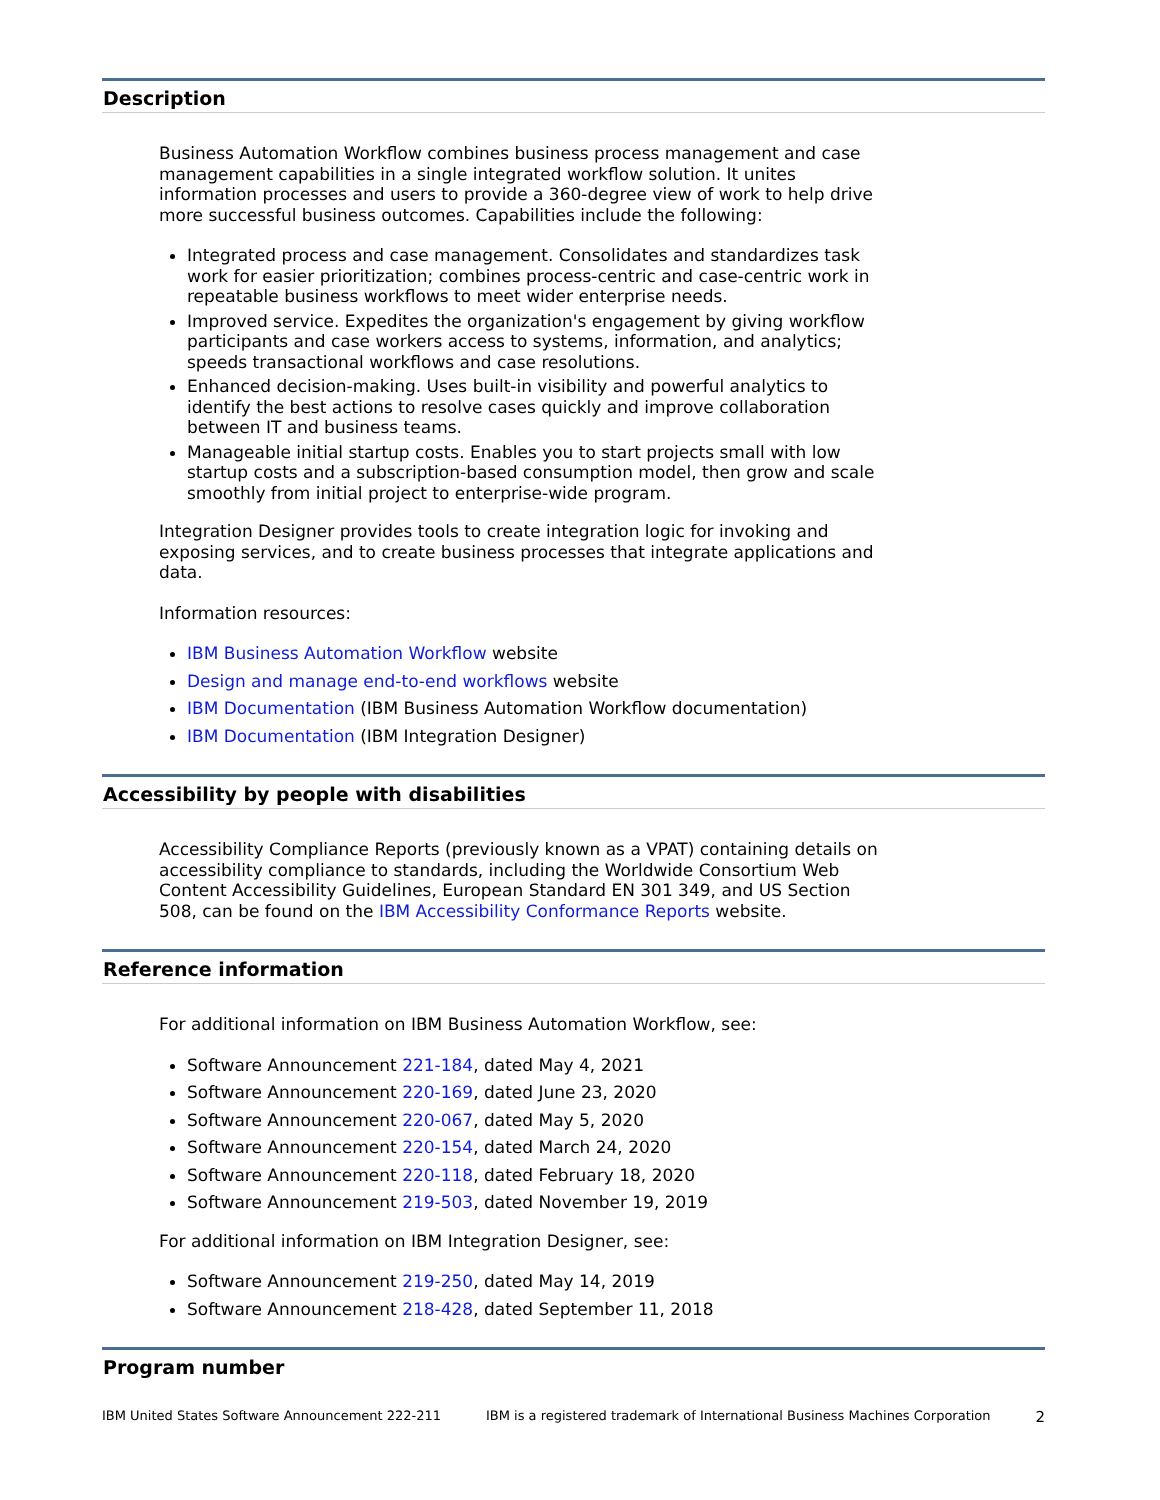Description
Business Automation Workflow combines business process management and case management capabilities in a single integrated workflow solution. It unites information processes and users to provide a 360-degree view of work to help drive more successful business outcomes. Capabilities include the following:
Integrated process and case management. Consolidates and standardizes task work for easier prioritization; combines process-centric and case-centric work in repeatable business workflows to meet wider enterprise needs.
Improved service. Expedites the organization's engagement by giving workflow participants and case workers access to systems, information, and analytics; speeds transactional workflows and case resolutions.
Enhanced decision-making. Uses built-in visibility and powerful analytics to identify the best actions to resolve cases quickly and improve collaboration between IT and business teams.
Manageable initial startup costs. Enables you to start projects small with low startup costs and a subscription-based consumption model, then grow and scale smoothly from initial project to enterprise-wide program.
Integration Designer provides tools to create integration logic for invoking and exposing services, and to create business processes that integrate applications and data.
Information resources:
IBM Business Automation Workflow website
Design and manage end-to-end workflows website
IBM Documentation (IBM Business Automation Workflow documentation)
IBM Documentation (IBM Integration Designer)
Accessibility by people with disabilities
Accessibility Compliance Reports (previously known as a VPAT) containing details on accessibility compliance to standards, including the Worldwide Consortium Web Content Accessibility Guidelines, European Standard EN 301 349, and US Section 508, can be found on the IBM Accessibility Conformance Reports website.
Reference information
For additional information on IBM Business Automation Workflow, see:
Software Announcement 221-184, dated May 4, 2021
Software Announcement 220-169, dated June 23, 2020
Software Announcement 220-067, dated May 5, 2020
Software Announcement 220-154, dated March 24, 2020
Software Announcement 220-118, dated February 18, 2020
Software Announcement 219-503, dated November 19, 2019
For additional information on IBM Integration Designer, see:
Software Announcement 219-250, dated May 14, 2019
Software Announcement 218-428, dated September 11, 2018
Program number
IBM United States Software Announcement 222-211 IBM is a registered trademark of International Business Machines Corporation 2